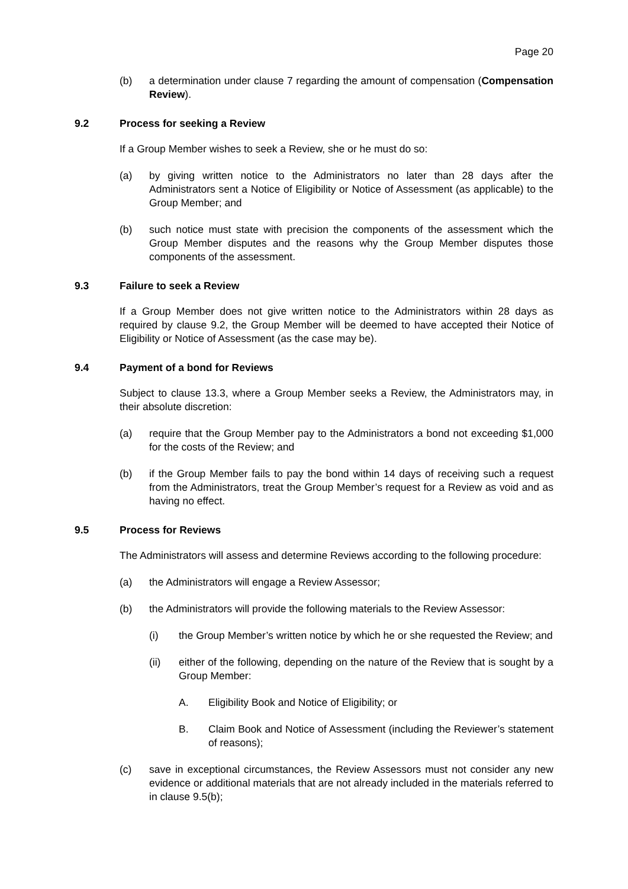Page 20
(b) a determination under clause 7 regarding the amount of compensation (Compensation Review).
9.2 Process for seeking a Review
If a Group Member wishes to seek a Review, she or he must do so:
(a) by giving written notice to the Administrators no later than 28 days after the Administrators sent a Notice of Eligibility or Notice of Assessment (as applicable) to the Group Member; and
(b) such notice must state with precision the components of the assessment which the Group Member disputes and the reasons why the Group Member disputes those components of the assessment.
9.3 Failure to seek a Review
If a Group Member does not give written notice to the Administrators within 28 days as required by clause 9.2, the Group Member will be deemed to have accepted their Notice of Eligibility or Notice of Assessment (as the case may be).
9.4 Payment of a bond for Reviews
Subject to clause 13.3, where a Group Member seeks a Review, the Administrators may, in their absolute discretion:
(a) require that the Group Member pay to the Administrators a bond not exceeding $1,000 for the costs of the Review; and
(b) if the Group Member fails to pay the bond within 14 days of receiving such a request from the Administrators, treat the Group Member’s request for a Review as void and as having no effect.
9.5 Process for Reviews
The Administrators will assess and determine Reviews according to the following procedure:
(a) the Administrators will engage a Review Assessor;
(b) the Administrators will provide the following materials to the Review Assessor:
(i) the Group Member’s written notice by which he or she requested the Review; and
(ii) either of the following, depending on the nature of the Review that is sought by a Group Member:
A. Eligibility Book and Notice of Eligibility; or
B. Claim Book and Notice of Assessment (including the Reviewer’s statement of reasons);
(c) save in exceptional circumstances, the Review Assessors must not consider any new evidence or additional materials that are not already included in the materials referred to in clause 9.5(b);